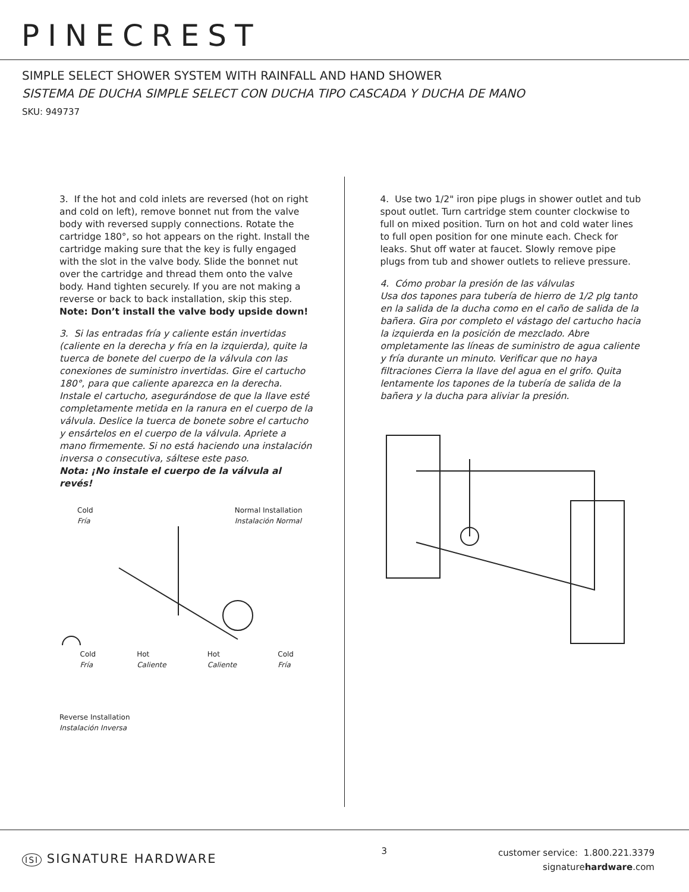PINECREST
SIMPLE SELECT SHOWER SYSTEM WITH RAINFALL AND HAND SHOWER
SISTEMA DE DUCHA SIMPLE SELECT CON DUCHA TIPO CASCADA Y DUCHA DE MANO
SKU: 949737
3. If the hot and cold inlets are reversed (hot on right and cold on left), remove bonnet nut from the valve body with reversed supply connections. Rotate the cartridge 180°, so hot appears on the right. Install the cartridge making sure that the key is fully engaged with the slot in the valve body. Slide the bonnet nut over the cartridge and thread them onto the valve body. Hand tighten securely. If you are not making a reverse or back to back installation, skip this step.
Note: Don’t install the valve body upside down!
3. Si las entradas fría y caliente están invertidas (caliente en la derecha y fría en la izquierda), quite la tuerca de bonete del cuerpo de la válvula con las conexiones de suministro invertidas. Gire el cartucho 180°, para que caliente aparezca en la derecha. Instale el cartucho, asegurándose de que la llave esté completamente metida en la ranura en el cuerpo de la válvula. Deslice la tuerca de bonete sobre el cartucho y ensártelos en el cuerpo de la válvula. Apriete a mano firmemente. Si no está haciendo una instalación inversa o consecutiva, sáltese este paso.
Nota: ¡No instale el cuerpo de la válvula al revés!
Cold
Fría Normal Installation
Instalación Normal
Cold
Fría Hot
Caliente Hot
Caliente Cold
Fría
Reverse Installation
Instalación Inversa
4. Use two 1/2" iron pipe plugs in shower outlet and tub spout outlet. Turn cartridge stem counter clockwise to full on mixed position. Turn on hot and cold water lines to full open position for one minute each. Check for leaks. Shut off water at faucet. Slowly remove pipe plugs from tub and shower outlets to relieve pressure.
4. Cómo probar la presión de las válvulas
Usa dos tapones para tubería de hierro de 1/2 plg tanto en la salida de la ducha como en el caño de salida de la bañera. Gira por completo el vástago del cartucho hacia la izquierda en la posición de mezclado. Abre ompletamente las líneas de suministro de agua caliente y fría durante un minuto. Verificar que no haya filtraciones Cierra la llave del agua en el grifo. Quita lentamente los tapones de la tubería de salida de la bañera y la ducha para aliviar la presión.
ISI SIGNATURE HARDWARE
3
customer service: 1.800.221.3379
signaturehardware.com